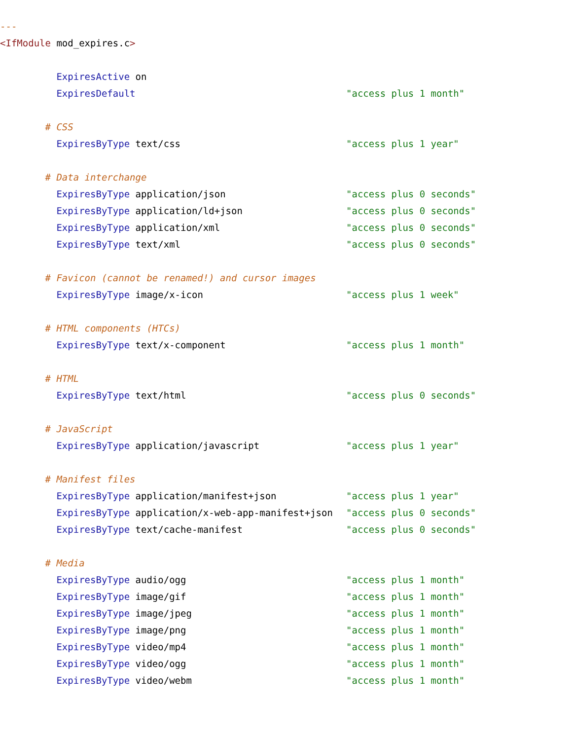- - -
<IfModule mod_expires.c >
ExpiresActive on
ExpiresDefault "access plus 1 month"
# CSS
ExpiresByType text/css "access plus 1 year"
# Data interchange
ExpiresByType application/json "access plus 0 seconds"
ExpiresByType application/ld+json "access plus 0 seconds"
ExpiresByType application/xml "access plus 0 seconds"
ExpiresByType text/xml "access plus 0 seconds"
# Favicon (cannot be renamed!) and cursor images
ExpiresByType image/x-icon "access plus 1 week"
# HTML components (HTCs)
ExpiresByType text/x-component "access plus 1 month"
# HTML
ExpiresByType text/html "access plus 0 seconds"
# JavaScript
ExpiresByType application/javascript "access plus 1 year"
# Manifest files
ExpiresByType application/manifest+json "access plus 1 year"
ExpiresByType application/x-web-app-manifest+json "access plus 0 seconds"
ExpiresByType text/cache-manifest "access plus 0 seconds"
# Media
ExpiresByType audio/ogg "access plus 1 month"
ExpiresByType image/gif "access plus 1 month"
ExpiresByType image/jpeg "access plus 1 month"
ExpiresByType image/png "access plus 1 month"
ExpiresByType video/mp4 "access plus 1 month"
ExpiresByType video/ogg "access plus 1 month"
ExpiresByType video/webm "access plus 1 month"